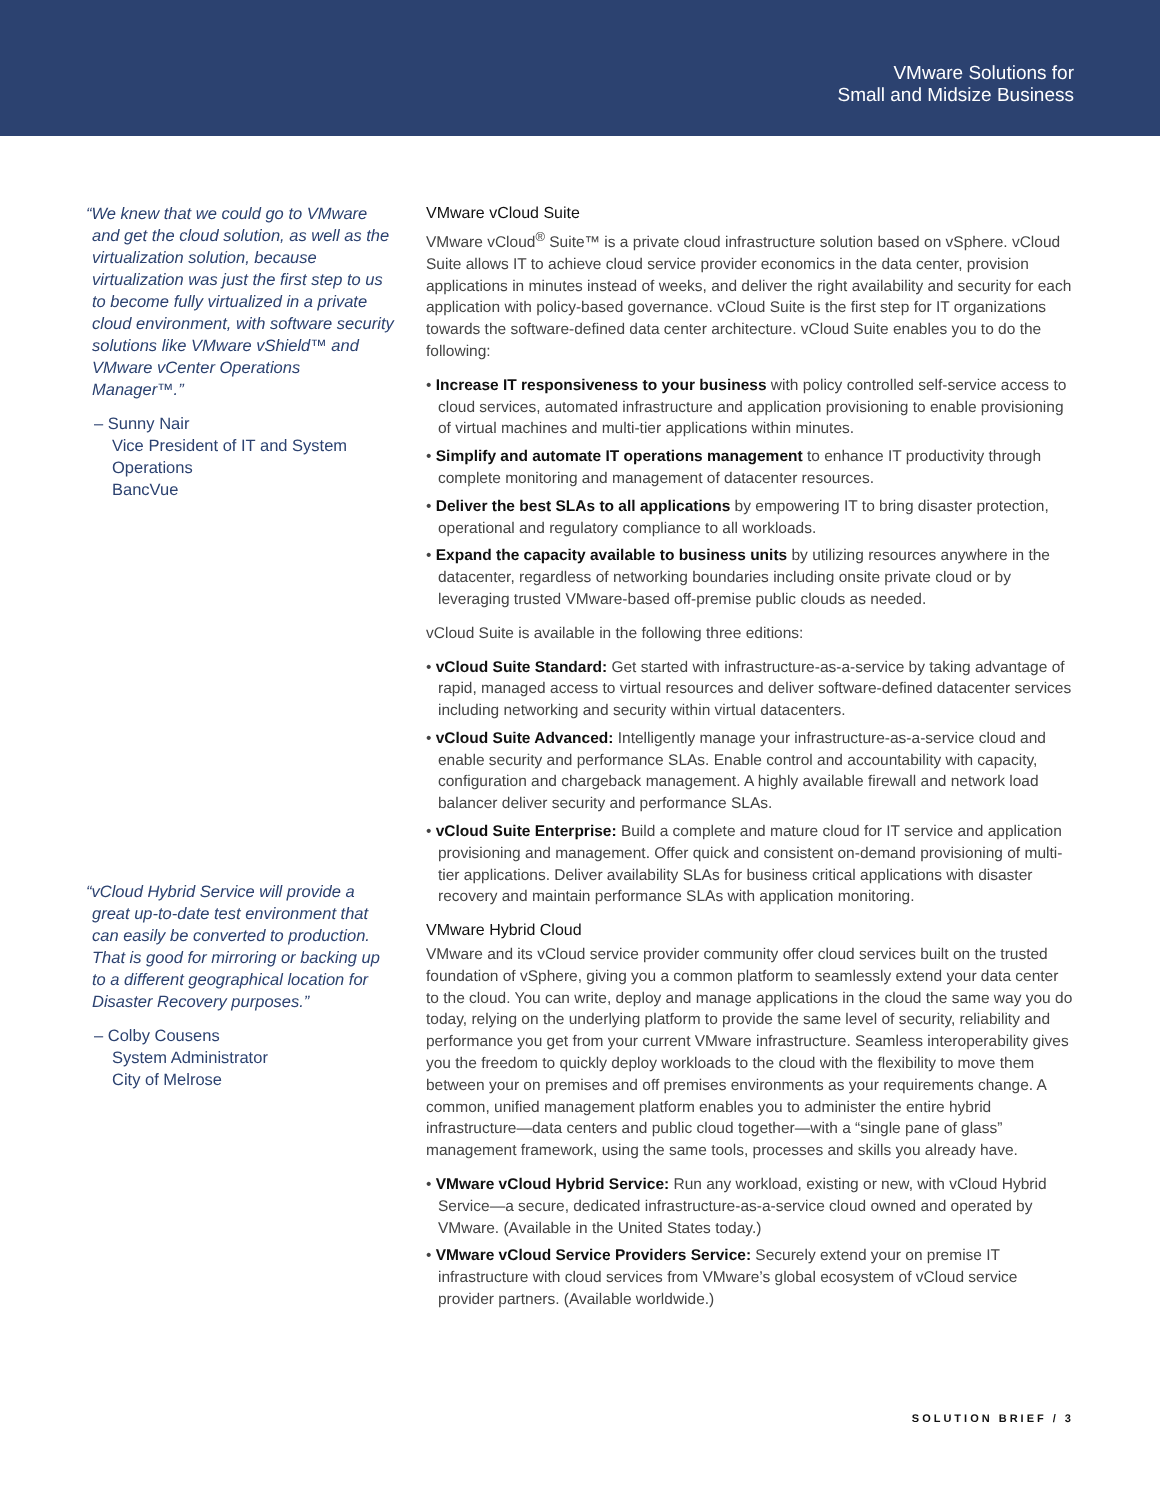VMware Solutions for
Small and Midsize Business
“We knew that we could go to VMware and get the cloud solution, as well as the virtualization solution, because virtualization was just the first step to us to become fully virtualized in a private cloud environment, with software security solutions like VMware vShield™ and VMware vCenter Operations Manager™.”
– Sunny Nair
Vice President of IT and System Operations
BancVue
“vCloud Hybrid Service will provide a great up-to-date test environment that can easily be converted to production. That is good for mirroring or backing up to a different geographical location for Disaster Recovery purposes.”
– Colby Cousens
System Administrator
City of Melrose
VMware vCloud Suite
VMware vCloud<sup>®</sup> Suite™ is a private cloud infrastructure solution based on vSphere. vCloud Suite allows IT to achieve cloud service provider economics in the data center, provision applications in minutes instead of weeks, and deliver the right availability and security for each application with policy-based governance. vCloud Suite is the first step for IT organizations towards the software-defined data center architecture. vCloud Suite enables you to do the following:
• Increase IT responsiveness to your business with policy controlled self-service access to cloud services, automated infrastructure and application provisioning to enable provisioning of virtual machines and multi-tier applications within minutes.
• Simplify and automate IT operations management to enhance IT productivity through complete monitoring and management of datacenter resources.
• Deliver the best SLAs to all applications by empowering IT to bring disaster protection, operational and regulatory compliance to all workloads.
• Expand the capacity available to business units by utilizing resources anywhere in the datacenter, regardless of networking boundaries including onsite private cloud or by leveraging trusted VMware-based off-premise public clouds as needed.
vCloud Suite is available in the following three editions:
• vCloud Suite Standard: Get started with infrastructure-as-a-service by taking advantage of rapid, managed access to virtual resources and deliver software-defined datacenter services including networking and security within virtual datacenters.
• vCloud Suite Advanced: Intelligently manage your infrastructure-as-a-service cloud and enable security and performance SLAs. Enable control and accountability with capacity, configuration and chargeback management. A highly available firewall and network load balancer deliver security and performance SLAs.
• vCloud Suite Enterprise: Build a complete and mature cloud for IT service and application provisioning and management. Offer quick and consistent on-demand provisioning of multi-tier applications. Deliver availability SLAs for business critical applications with disaster recovery and maintain performance SLAs with application monitoring.
VMware Hybrid Cloud
VMware and its vCloud service provider community offer cloud services built on the trusted foundation of vSphere, giving you a common platform to seamlessly extend your data center to the cloud. You can write, deploy and manage applications in the cloud the same way you do today, relying on the underlying platform to provide the same level of security, reliability and performance you get from your current VMware infrastructure. Seamless interoperability gives you the freedom to quickly deploy workloads to the cloud with the flexibility to move them between your on premises and off premises environments as your requirements change. A common, unified management platform enables you to administer the entire hybrid infrastructure—data centers and public cloud together—with a “single pane of glass” management framework, using the same tools, processes and skills you already have.
• VMware vCloud Hybrid Service: Run any workload, existing or new, with vCloud Hybrid Service—a secure, dedicated infrastructure-as-a-service cloud owned and operated by VMware. (Available in the United States today.)
• VMware vCloud Service Providers Service: Securely extend your on premise IT infrastructure with cloud services from VMware’s global ecosystem of vCloud service provider partners. (Available worldwide.)
SOLUTION BRIEF / 3